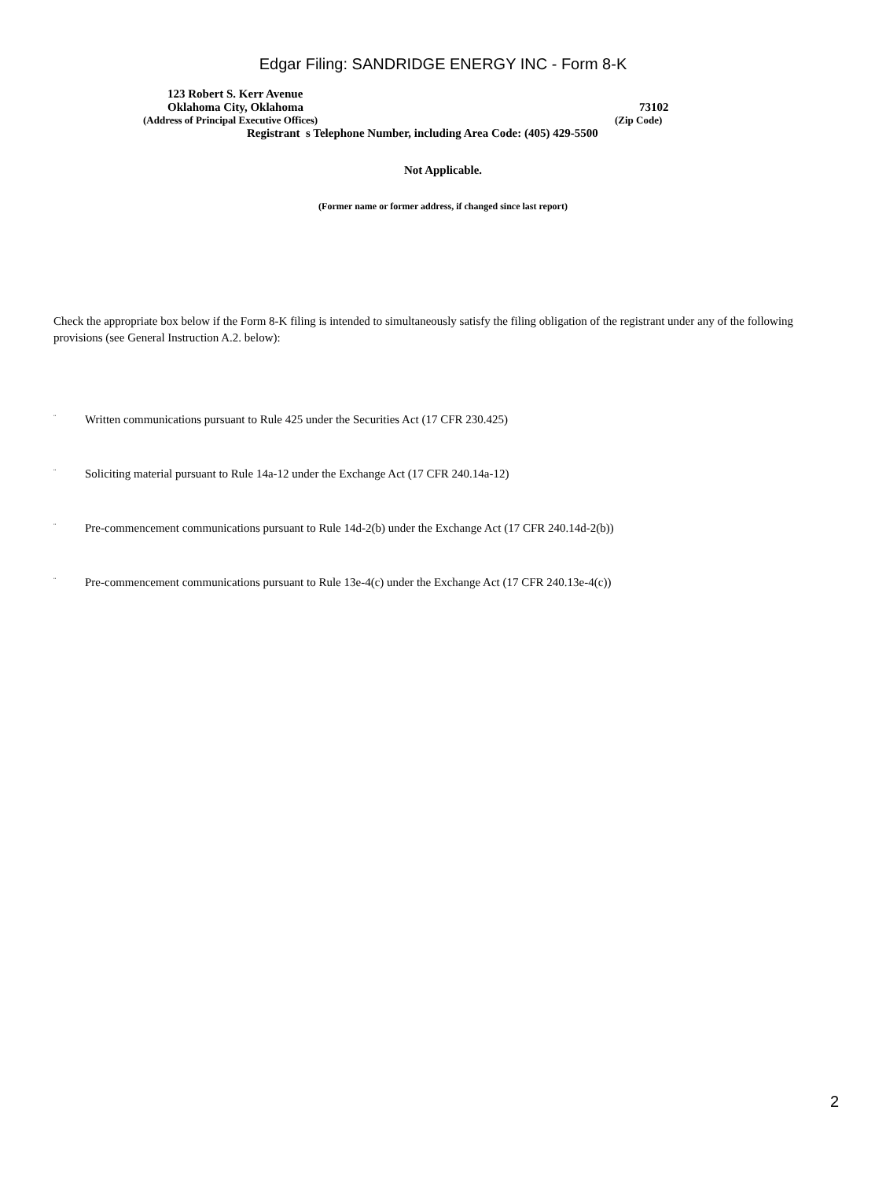Edgar Filing: SANDRIDGE ENERGY INC - Form 8-K
123 Robert S. Kerr Avenue
Oklahoma City, Oklahoma 73102
(Address of Principal Executive Offices) (Zip Code)
Registrant s Telephone Number, including Area Code: (405) 429-5500
Not Applicable.
(Former name or former address, if changed since last report)
Check the appropriate box below if the Form 8-K filing is intended to simultaneously satisfy the filing obligation of the registrant under any of the following provisions (see General Instruction A.2. below):
¨ Written communications pursuant to Rule 425 under the Securities Act (17 CFR 230.425)
¨ Soliciting material pursuant to Rule 14a-12 under the Exchange Act (17 CFR 240.14a-12)
¨ Pre-commencement communications pursuant to Rule 14d-2(b) under the Exchange Act (17 CFR 240.14d-2(b))
¨ Pre-commencement communications pursuant to Rule 13e-4(c) under the Exchange Act (17 CFR 240.13e-4(c))
2